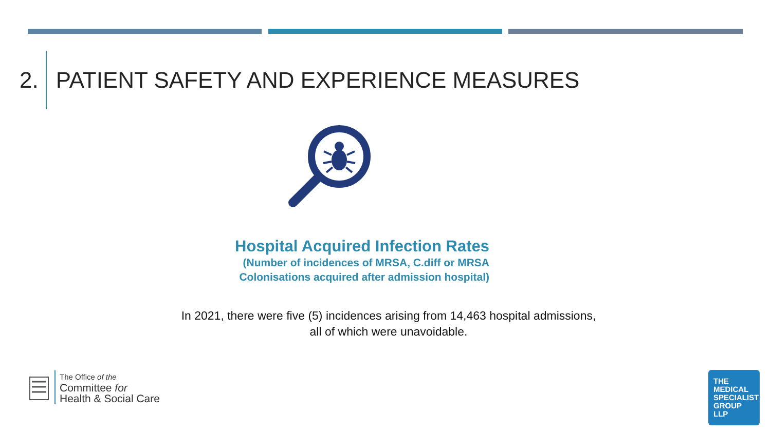2. PATIENT SAFETY AND EXPERIENCE MEASURES
Hospital Acquired Infection Rates
(Number of incidences of MRSA, C.diff or MRSA
Colonisations acquired after admission hospital)
In 2021, there were five (5) incidences arising from 14,463 hospital admissions, all of which were unavoidable.
The Office of the
Committee for
Health & Social Care
THE
MEDICAL
SPECIALIST
GROUP
LLP